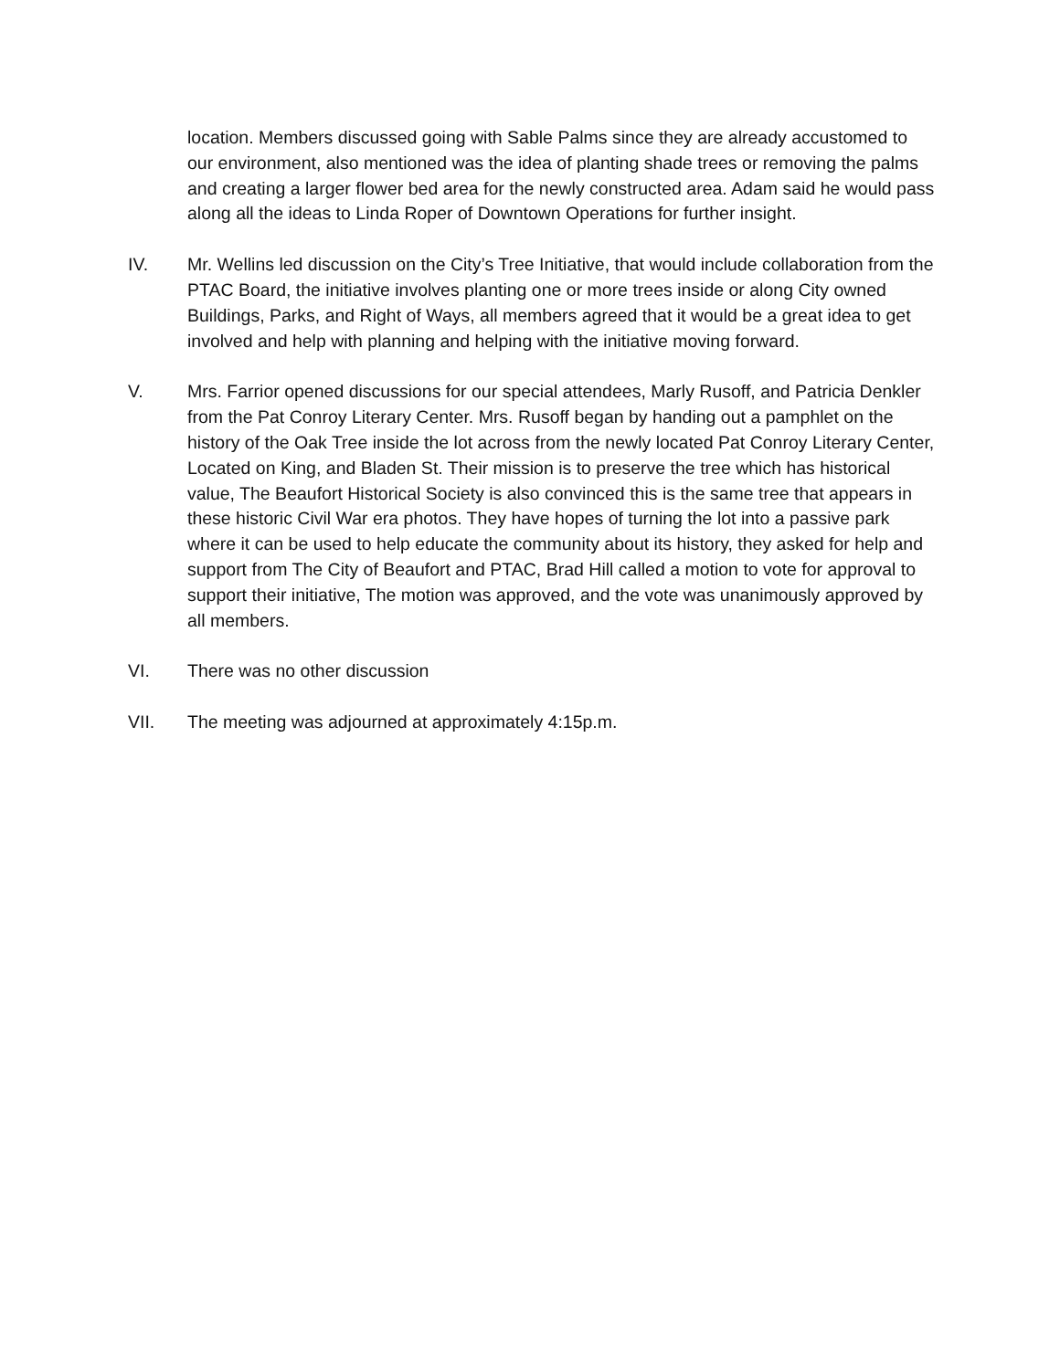location. Members discussed going with Sable Palms since they are already accustomed to our environment, also mentioned was the idea of planting shade trees or removing the palms and creating a larger flower bed area for the newly constructed area. Adam said he would pass along all the ideas to Linda Roper of Downtown Operations for further insight.
IV. Mr. Wellins led discussion on the City’s Tree Initiative, that would include collaboration from the PTAC Board, the initiative involves planting one or more trees inside or along City owned Buildings, Parks, and Right of Ways, all members agreed that it would be a great idea to get involved and help with planning and helping with the initiative moving forward.
V. Mrs. Farrior opened discussions for our special attendees, Marly Rusoff, and Patricia Denkler from the Pat Conroy Literary Center. Mrs. Rusoff began by handing out a pamphlet on the history of the Oak Tree inside the lot across from the newly located Pat Conroy Literary Center, Located on King, and Bladen St. Their mission is to preserve the tree which has historical value, The Beaufort Historical Society is also convinced this is the same tree that appears in these historic Civil War era photos. They have hopes of turning the lot into a passive park where it can be used to help educate the community about its history, they asked for help and support from The City of Beaufort and PTAC, Brad Hill called a motion to vote for approval to support their initiative, The motion was approved, and the vote was unanimously approved by all members.
VI. There was no other discussion
VII. The meeting was adjourned at approximately 4:15p.m.